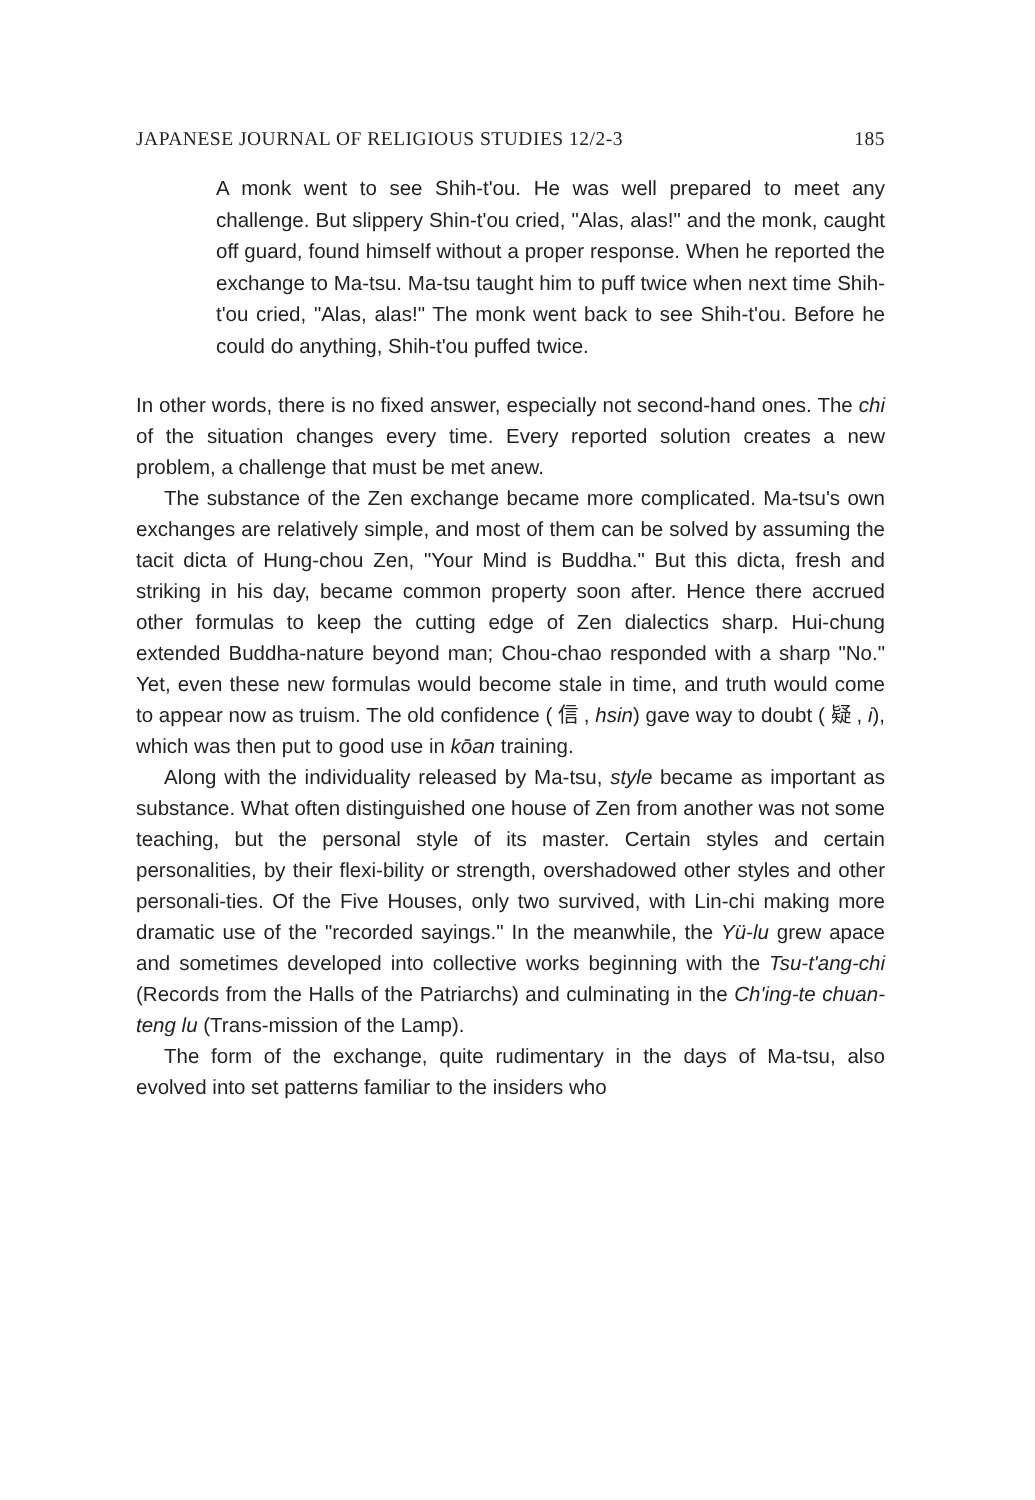JAPANESE JOURNAL OF RELIGIOUS STUDIES 12/2-3 185
A monk went to see Shih-t'ou. He was well prepared to meet any challenge. But slippery Shin-t'ou cried, "Alas, alas!" and the monk, caught off guard, found himself without a proper response. When he reported the exchange to Ma-tsu. Ma-tsu taught him to puff twice when next time Shih-t'ou cried, "Alas, alas!" The monk went back to see Shih-t'ou. Before he could do anything, Shih-t'ou puffed twice.
In other words, there is no fixed answer, especially not second-hand ones. The chi of the situation changes every time. Every reported solution creates a new problem, a challenge that must be met anew.
The substance of the Zen exchange became more complicated. Ma-tsu's own exchanges are relatively simple, and most of them can be solved by assuming the tacit dicta of Hung-chou Zen, "Your Mind is Buddha." But this dicta, fresh and striking in his day, became common property soon after. Hence there accrued other formulas to keep the cutting edge of Zen dialectics sharp. Hui-chung extended Buddha-nature beyond man; Chou-chao responded with a sharp "No." Yet, even these new formulas would become stale in time, and truth would come to appear now as truism. The old confidence ( 信 , hsin) gave way to doubt ( 疑 , i), which was then put to good use in kōan training.
Along with the individuality released by Ma-tsu, style became as important as substance. What often distinguished one house of Zen from another was not some teaching, but the personal style of its master. Certain styles and certain personalities, by their flexi-bility or strength, overshadowed other styles and other personali-ties. Of the Five Houses, only two survived, with Lin-chi making more dramatic use of the "recorded sayings." In the meanwhile, the Yü-lu grew apace and sometimes developed into collective works beginning with the Tsu-t'ang-chi (Records from the Halls of the Patriarchs) and culminating in the Ch'ing-te chuan-teng lu (Trans-mission of the Lamp).
The form of the exchange, quite rudimentary in the days of Ma-tsu, also evolved into set patterns familiar to the insiders who